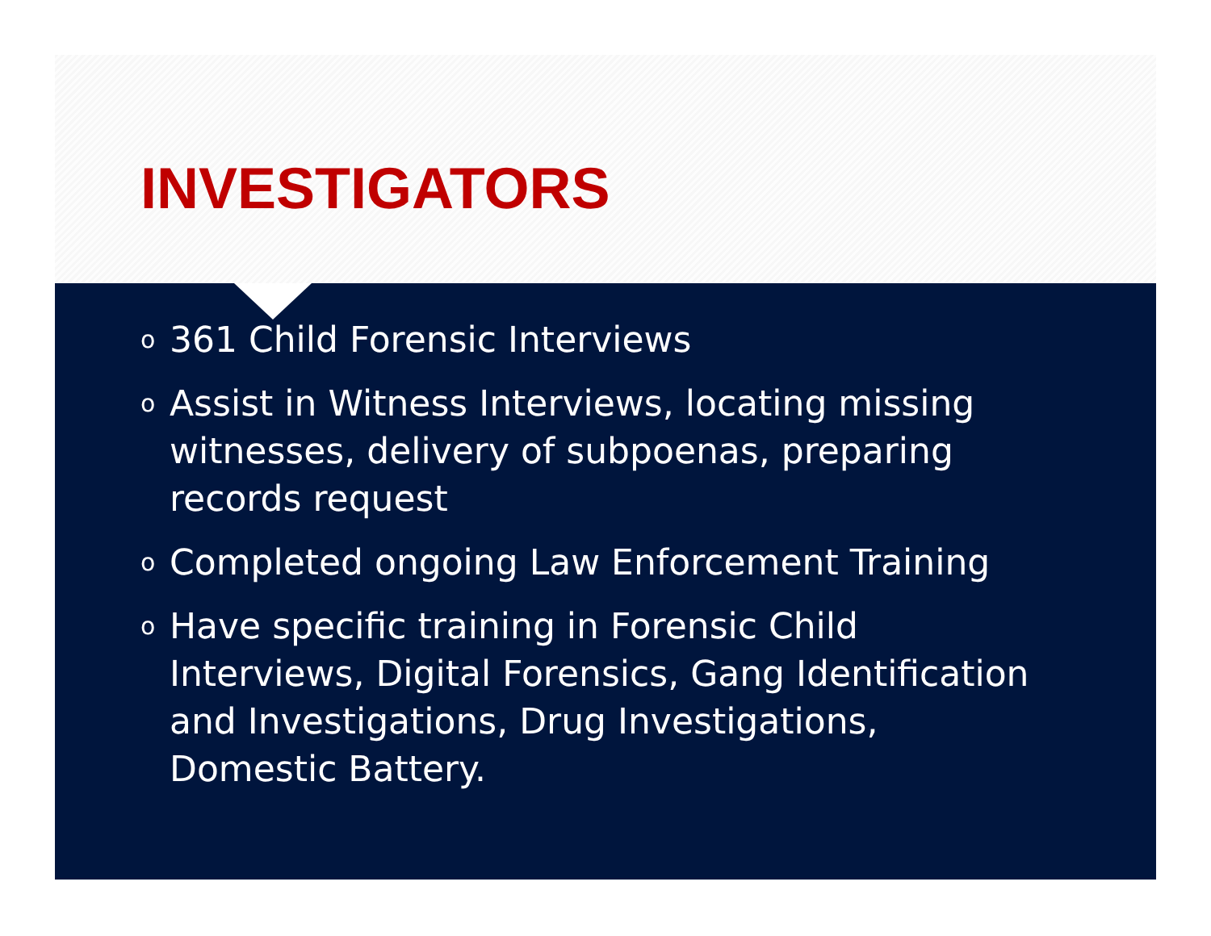INVESTIGATORS
o 361 Child Forensic Interviews
o Assist in Witness Interviews, locating missing witnesses, delivery of subpoenas, preparing records request
o Completed ongoing Law Enforcement Training
o Have specific training in Forensic Child Interviews, Digital Forensics, Gang Identification and Investigations, Drug Investigations, Domestic Battery.